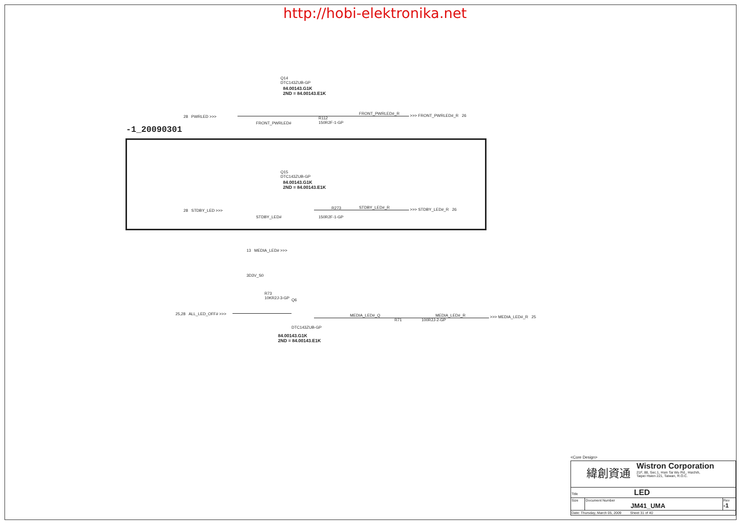http://hobi-elektronika.net
-1_20090301
Q14
DTC143ZUB-GP
84.00143.G1K
2ND = 84.00143.E1K
28 PWRLED >>>
FRONT_PWRLED#
R112
150R2F-1-GP
FRONT_PWRLED#_R >>> FRONT_PWRLED#_R 26
Q15
DTC143ZUB-GP
84.00143.G1K
2ND = 84.00143.E1K
28 STDBY_LED >>>
STDBY_LED#
R273
150R2F-1-GP
STDBY_LED#_R >>> STDBY_LED#_R 26
13 MEDIA_LED# >>>
3D3V_S0
R73
10KR2J-3-GP
Q6
25,28 ALL_LED_OFF# >>> MEDIA_LED#_Q
R71 100R2J-2-GP
MEDIA_LED#_R >>> MEDIA_LED#_R 25
DTC143ZUB-GP
84.00143.G1K
2ND = 84.00143.E1K
<Core Design>
| 緯創資通 Wistron Corporation 21F, 88, Sec.1, Hsin Tai Wu Rd., Hsichih, Taipei Hsien 221, Taiwan, R.O.C. | | |
| Title LED | | |
| Size | Document Number JM41_UMA | Rev -1 |
| Date: Thursday, March 05, 2009 Sheet 31 of 40 | | |